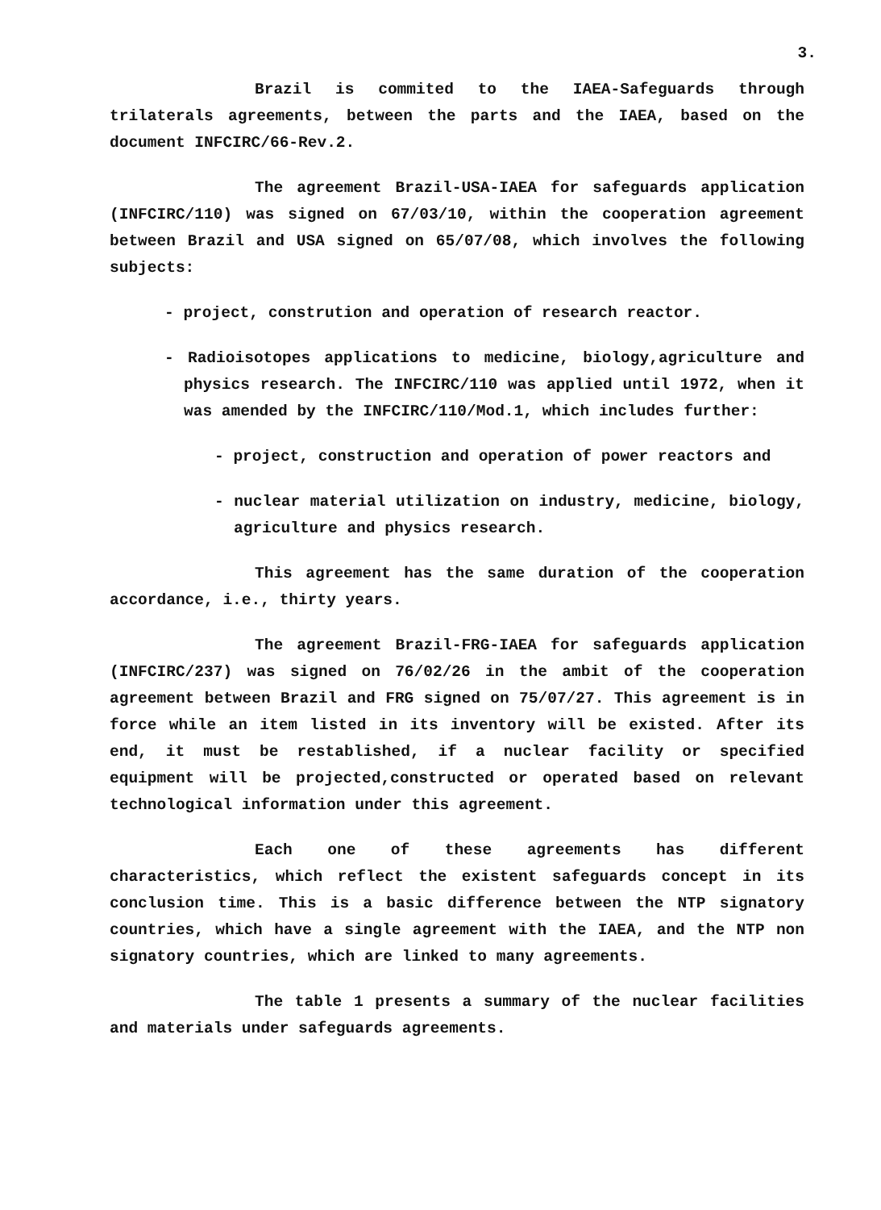3.
Brazil is commited to the IAEA-Safeguards through trilaterals agreements, between the parts and the IAEA, based on the document INFCIRC/66-Rev.2.
The agreement Brazil-USA-IAEA for safeguards application (INFCIRC/110) was signed on 67/03/10, within the cooperation agreement between Brazil and USA signed on 65/07/08, which involves the following subjects:
- project, constrution and operation of research reactor.
- Radioisotopes applications to medicine, biology,agriculture and physics research. The INFCIRC/110 was applied until 1972, when it was amended by the INFCIRC/110/Mod.1, which includes further:
- project, construction and operation of power reactors and
- nuclear material utilization on industry, medicine, biology, agriculture and physics research.
This agreement has the same duration of the cooperation accordance, i.e., thirty years.
The agreement Brazil-FRG-IAEA for safeguards application (INFCIRC/237) was signed on 76/02/26 in the ambit of the cooperation agreement between Brazil and FRG signed on 75/07/27. This agreement is in force while an item listed in its inventory will be existed. After its end, it must be restablished, if a nuclear facility or specified equipment will be projected,constructed or operated based on relevant technological information under this agreement.
Each one of these agreements has different characteristics, which reflect the existent safeguards concept in its conclusion time. This is a basic difference between the NTP signatory countries, which have a single agreement with the IAEA, and the NTP non signatory countries, which are linked to many agreements.
The table 1 presents a summary of the nuclear facilities and materials under safeguards agreements.